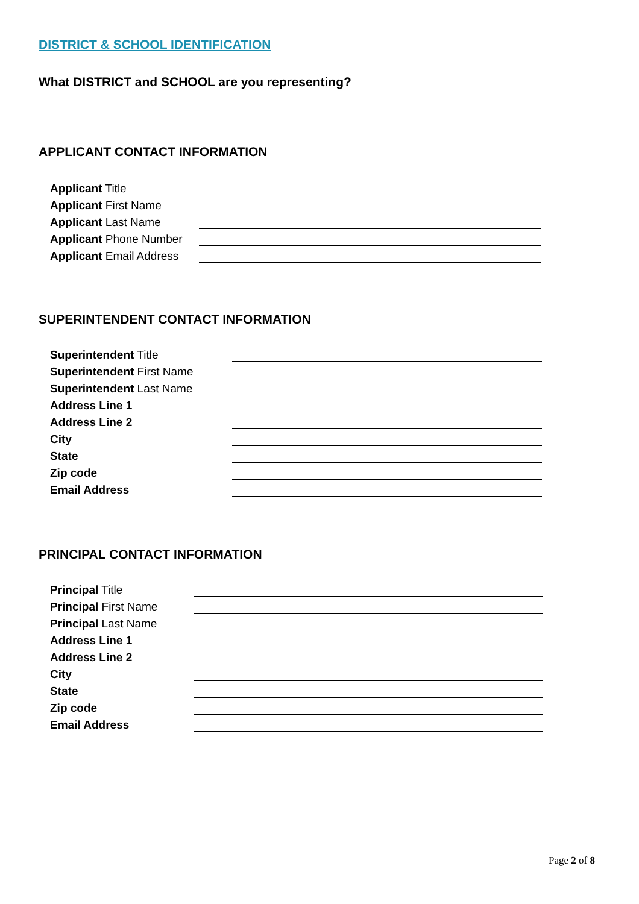DISTRICT & SCHOOL IDENTIFICATION
What DISTRICT and SCHOOL are you representing?
APPLICANT CONTACT INFORMATION
| Applicant Title | |
| Applicant First Name | |
| Applicant Last Name | |
| Applicant Phone Number | |
| Applicant Email Address | |
SUPERINTENDENT CONTACT INFORMATION
| Superintendent Title | |
| Superintendent First Name | |
| Superintendent Last Name | |
| Address Line 1 | |
| Address Line 2 | |
| City | |
| State | |
| Zip code | |
| Email Address | |
PRINCIPAL CONTACT INFORMATION
| Principal Title | |
| Principal First Name | |
| Principal Last Name | |
| Address Line 1 | |
| Address Line 2 | |
| City | |
| State | |
| Zip code | |
| Email Address | |
Page 2 of 8